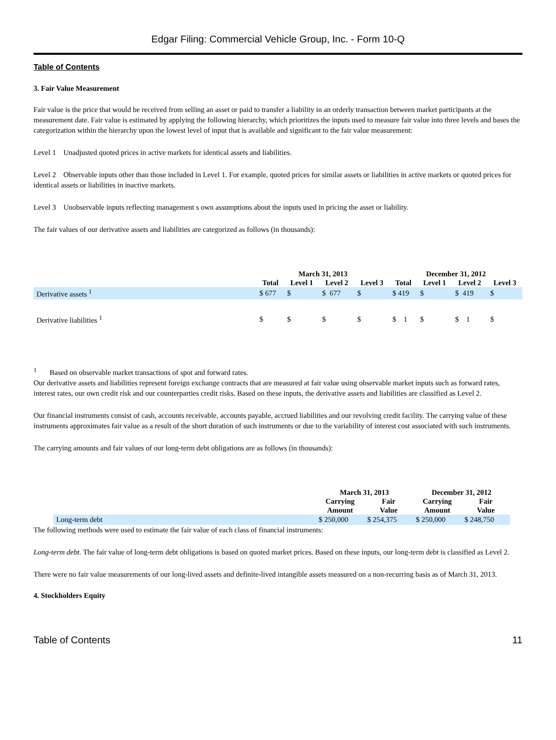Edgar Filing: Commercial Vehicle Group, Inc. - Form 10-Q
Table of Contents
3. Fair Value Measurement
Fair value is the price that would be received from selling an asset or paid to transfer a liability in an orderly transaction between market participants at the measurement date. Fair value is estimated by applying the following hierarchy, which prioritizes the inputs used to measure fair value into three levels and bases the categorization within the hierarchy upon the lowest level of input that is available and significant to the fair value measurement:
Level 1 Unadjusted quoted prices in active markets for identical assets and liabilities.
Level 2 Observable inputs other than those included in Level 1. For example, quoted prices for similar assets or liabilities in active markets or quoted prices for identical assets or liabilities in inactive markets.
Level 3 Unobservable inputs reflecting management s own assumptions about the inputs used in pricing the asset or liability.
The fair values of our derivative assets and liabilities are categorized as follows (in thousands):
| | March 31, 2013 | | | | December 31, 2012 | | | |
| --- | --- | --- | --- | --- | --- | --- | --- | --- |
| | Total | Level 1 | Level 2 | Level 3 | Total | Level 1 | Level 2 | Level 3 |
| Derivative assets <sup>1</sup> | $ 677 | $ | $ 677 | $ | $ 419 | $ | $ 419 | $ |
| Derivative liabilities <sup>1</sup> | $ | $ | $ | $ | $ 1 | $ | $ 1 | $ |
<sup>1</sup> Based on observable market transactions of spot and forward rates.
Our derivative assets and liabilities represent foreign exchange contracts that are measured at fair value using observable market inputs such as forward rates, interest rates, our own credit risk and our counterparties credit risks. Based on these inputs, the derivative assets and liabilities are classified as Level 2.
Our financial instruments consist of cash, accounts receivable, accounts payable, accrued liabilities and our revolving credit facility. The carrying value of these instruments approximates fair value as a result of the short duration of such instruments or due to the variability of interest cost associated with such instruments.
The carrying amounts and fair values of our long-term debt obligations are as follows (in thousands):
| | March 31, 2013 | | December 31, 2012 | |
| --- | --- | --- | --- | --- |
| | Carrying Amount | Fair Value | Carrying Amount | Fair Value |
| Long-term debt | $ 250,000 | $ 254,375 | $ 250,000 | $ 248,750 |
The following methods were used to estimate the fair value of each class of financial instruments:
Long-term debt. The fair value of long-term debt obligations is based on quoted market prices. Based on these inputs, our long-term debt is classified as Level 2.
There were no fair value measurements of our long-lived assets and definite-lived intangible assets measured on a non-recurring basis as of March 31, 2013.
4. Stockholders Equity
Table of Contents 11